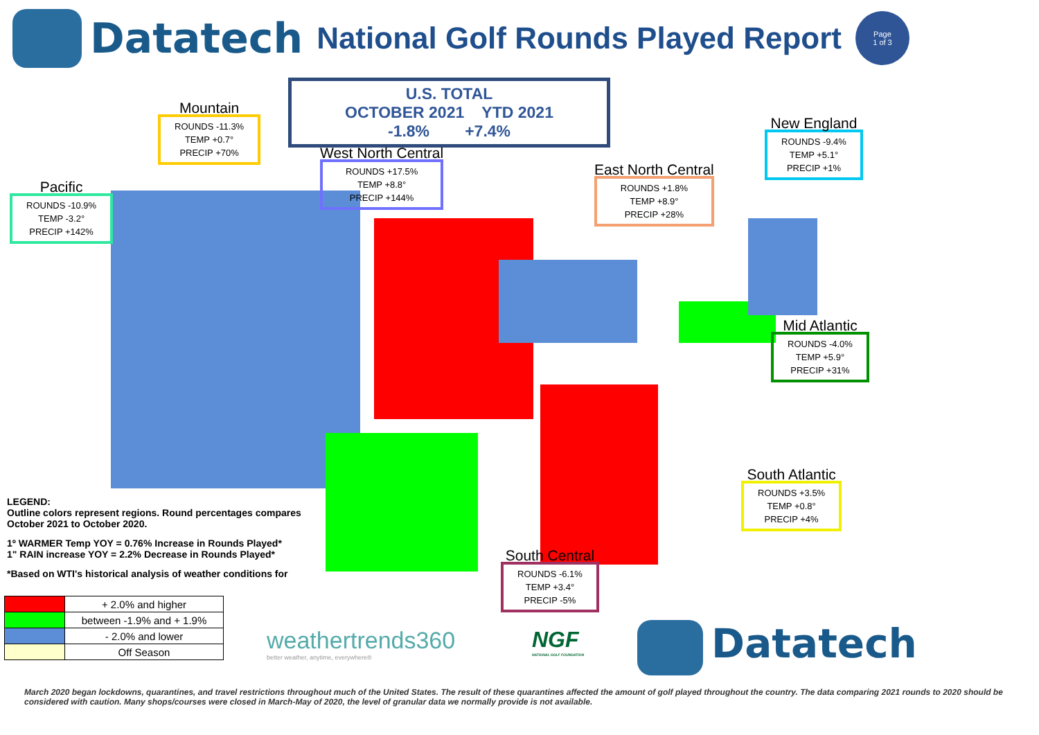Datatech
National Golf Rounds Played Report
Page
1 of 3
U.S. TOTAL
OCTOBER 2021 YTD 2021
-1.8% +7.4%
Pacific
ROUNDS -10.9%
TEMP -3.2°
PRECIP +142%
Mountain
ROUNDS -11.3%
TEMP +0.7°
PRECIP +70%
West North Central
ROUNDS +17.5%
TEMP +8.8°
PRECIP +144%
East North Central
ROUNDS +1.8%
TEMP +8.9°
PRECIP +28%
New England
ROUNDS -9.4%
TEMP +5.1°
PRECIP +1%
Mid Atlantic
ROUNDS -4.0%
TEMP +5.9°
PRECIP +31%
South Atlantic
ROUNDS +3.5%
TEMP +0.8°
PRECIP +4%
South Central
ROUNDS -6.1%
TEMP +3.4°
PRECIP -5%
LEGEND:
Outline colors represent regions. Round percentages compares October 2021 to October 2020.
1º WARMER Temp YOY = 0.76% Increase in Rounds Played*
1" RAIN increase YOY = 2.2% Decrease in Rounds Played*
*Based on WTI's historical analysis of weather conditions for
| | + 2.0% and higher |
| | between -1.9% and + 1.9% |
| | - 2.0% and lower |
| | Off Season |
weathertrends360
better weather, anytime, everywhere®
NGF
NATIONAL GOLF FOUNDATION
Datatech
March 2020 began lockdowns, quarantines, and travel restrictions throughout much of the United States. The result of these quarantines affected the amount of golf played throughout the country. The data comparing 2021 rounds to 2020 should be considered with caution. Many shops/courses were closed in March-May of 2020, the level of granular data we normally provide is not available.